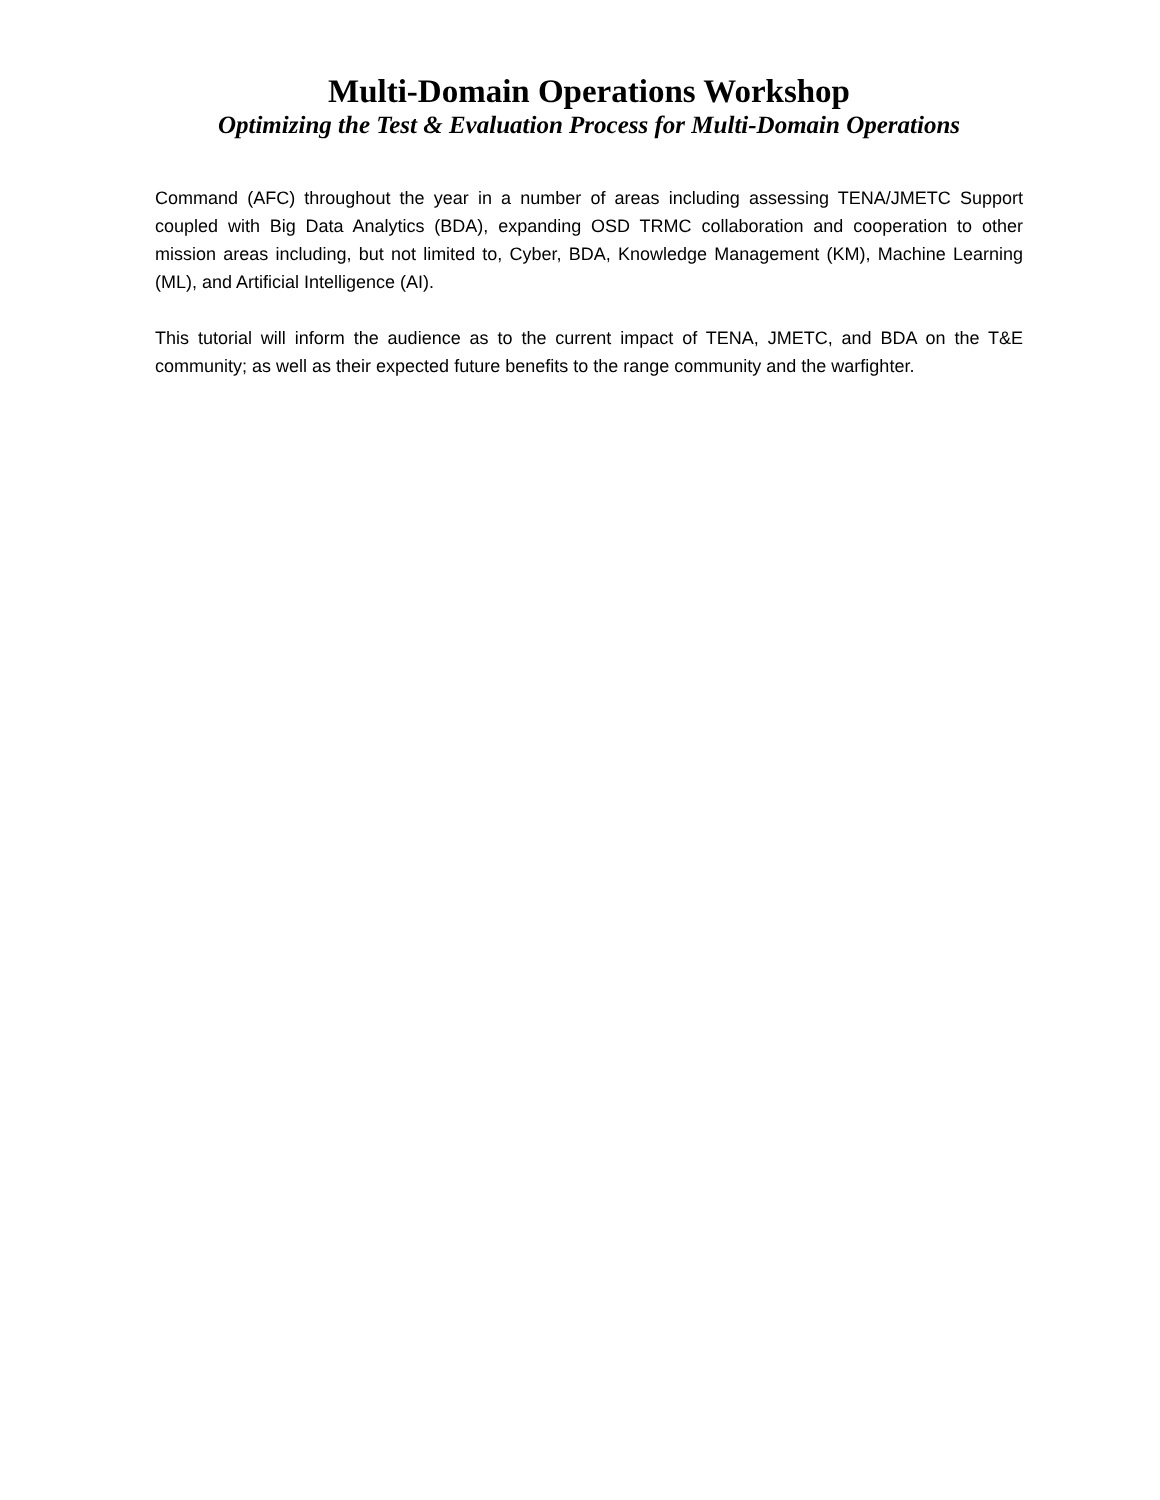Multi-Domain Operations Workshop
Optimizing the Test & Evaluation Process for Multi-Domain Operations
Command (AFC) throughout the year in a number of areas including assessing TENA/JMETC Support coupled with Big Data Analytics (BDA), expanding OSD TRMC collaboration and cooperation to other mission areas including, but not limited to, Cyber, BDA, Knowledge Management (KM), Machine Learning (ML), and Artificial Intelligence (AI).
This tutorial will inform the audience as to the current impact of TENA, JMETC, and BDA on the T&E community; as well as their expected future benefits to the range community and the warfighter.